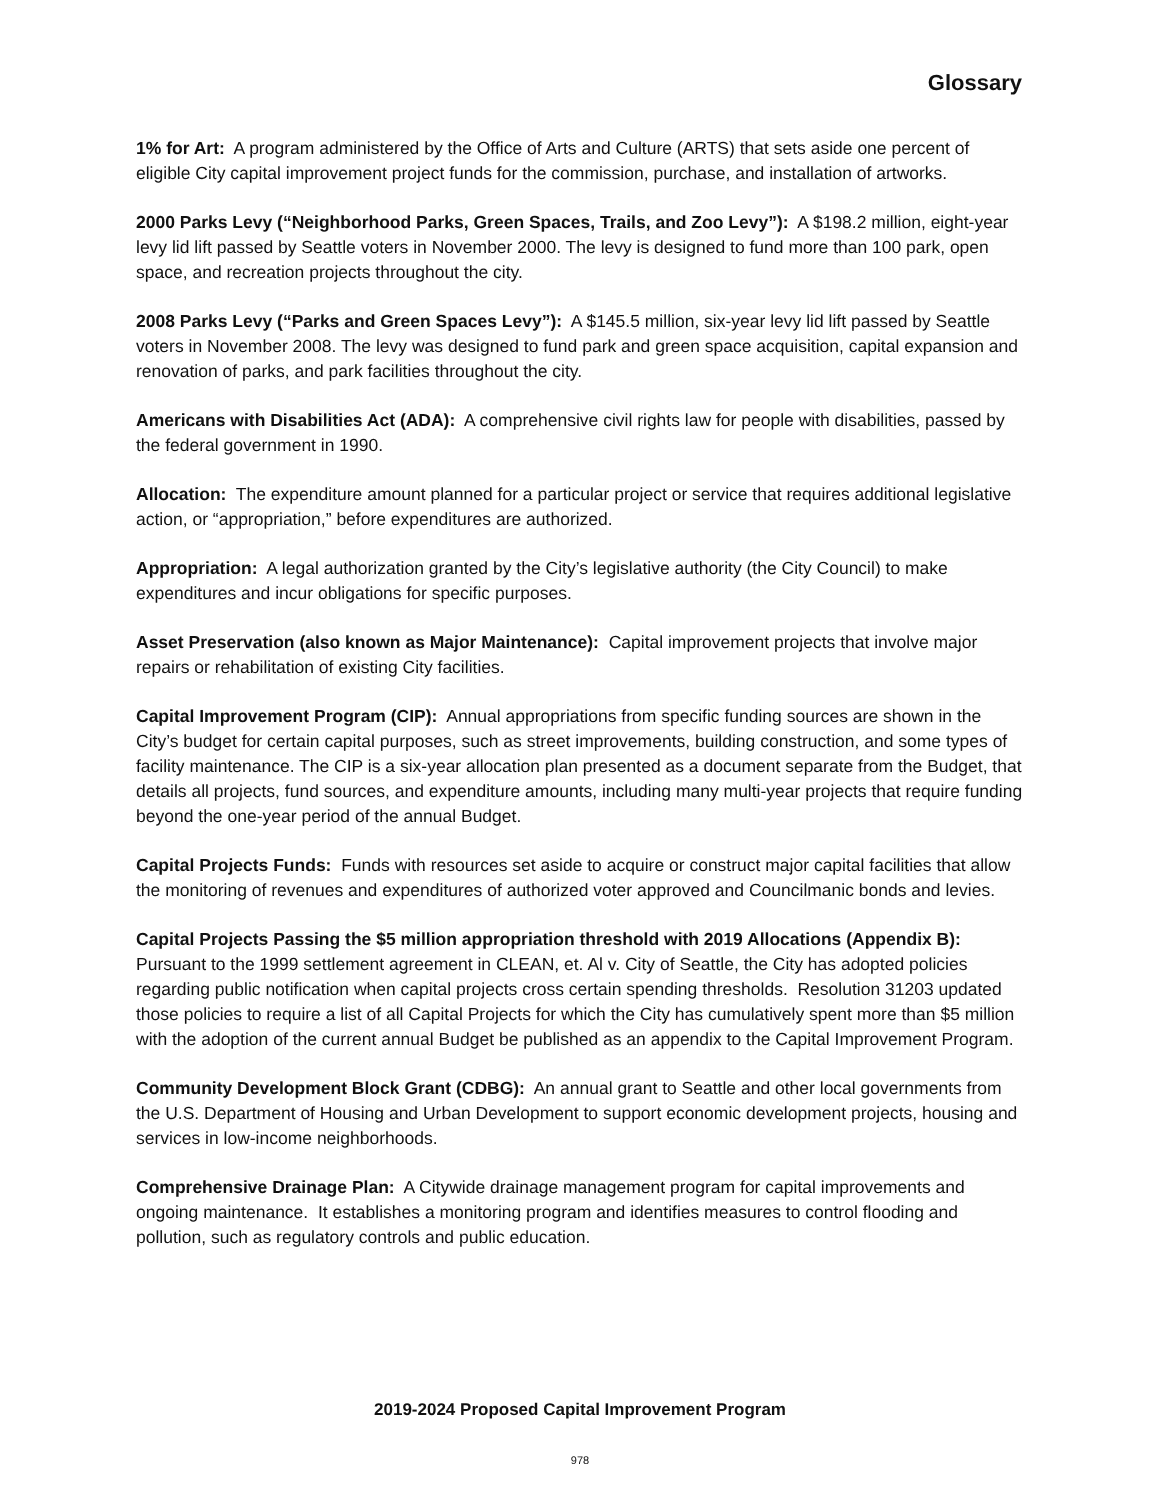Glossary
1% for Art: A program administered by the Office of Arts and Culture (ARTS) that sets aside one percent of eligible City capital improvement project funds for the commission, purchase, and installation of artworks.
2000 Parks Levy (“Neighborhood Parks, Green Spaces, Trails, and Zoo Levy”): A $198.2 million, eight-year levy lid lift passed by Seattle voters in November 2000. The levy is designed to fund more than 100 park, open space, and recreation projects throughout the city.
2008 Parks Levy (“Parks and Green Spaces Levy”): A $145.5 million, six-year levy lid lift passed by Seattle voters in November 2008. The levy was designed to fund park and green space acquisition, capital expansion and renovation of parks, and park facilities throughout the city.
Americans with Disabilities Act (ADA): A comprehensive civil rights law for people with disabilities, passed by the federal government in 1990.
Allocation: The expenditure amount planned for a particular project or service that requires additional legislative action, or “appropriation,” before expenditures are authorized.
Appropriation: A legal authorization granted by the City’s legislative authority (the City Council) to make expenditures and incur obligations for specific purposes.
Asset Preservation (also known as Major Maintenance): Capital improvement projects that involve major repairs or rehabilitation of existing City facilities.
Capital Improvement Program (CIP): Annual appropriations from specific funding sources are shown in the City’s budget for certain capital purposes, such as street improvements, building construction, and some types of facility maintenance. The CIP is a six-year allocation plan presented as a document separate from the Budget, that details all projects, fund sources, and expenditure amounts, including many multi-year projects that require funding beyond the one-year period of the annual Budget.
Capital Projects Funds: Funds with resources set aside to acquire or construct major capital facilities that allow the monitoring of revenues and expenditures of authorized voter approved and Councilmanic bonds and levies.
Capital Projects Passing the $5 million appropriation threshold with 2019 Allocations (Appendix B): Pursuant to the 1999 settlement agreement in CLEAN, et. Al v. City of Seattle, the City has adopted policies regarding public notification when capital projects cross certain spending thresholds. Resolution 31203 updated those policies to require a list of all Capital Projects for which the City has cumulatively spent more than $5 million with the adoption of the current annual Budget be published as an appendix to the Capital Improvement Program.
Community Development Block Grant (CDBG): An annual grant to Seattle and other local governments from the U.S. Department of Housing and Urban Development to support economic development projects, housing and services in low-income neighborhoods.
Comprehensive Drainage Plan: A Citywide drainage management program for capital improvements and ongoing maintenance. It establishes a monitoring program and identifies measures to control flooding and pollution, such as regulatory controls and public education.
2019-2024 Proposed Capital Improvement Program
978